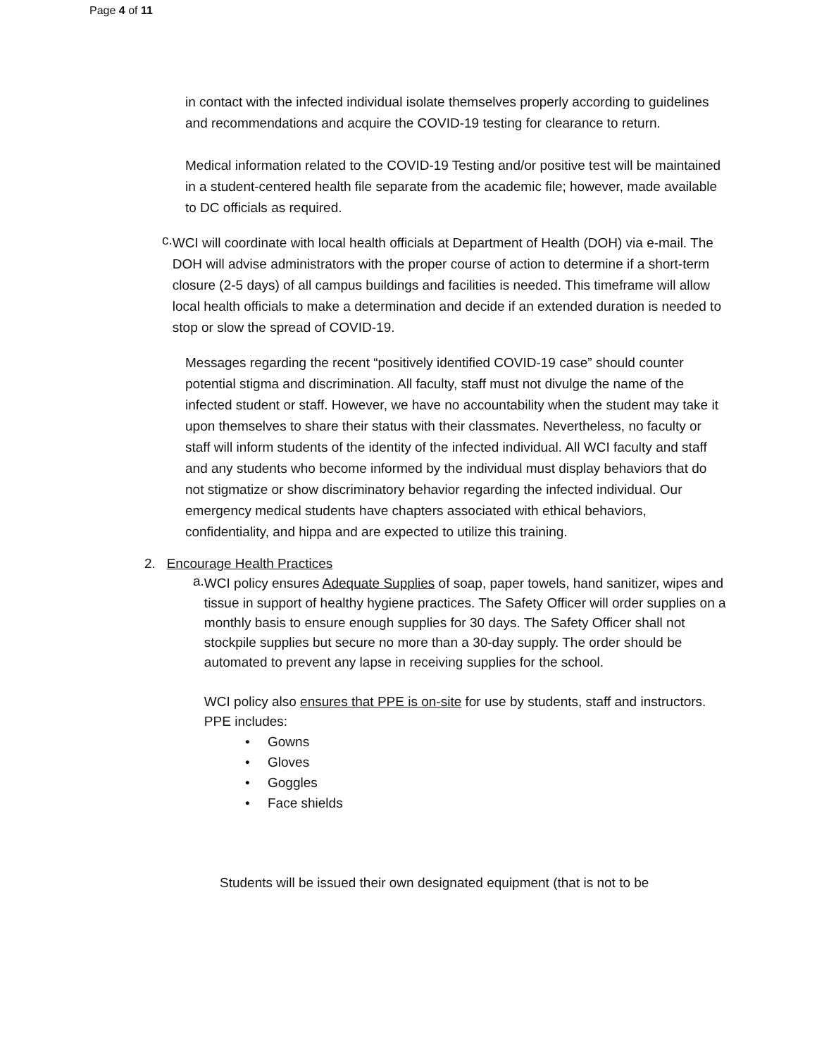Page 4 of 11
in contact with the infected individual isolate themselves properly according to guidelines and recommendations and acquire the COVID-19 testing for clearance to return.
Medical information related to the COVID-19 Testing and/or positive test will be maintained in a student-centered health file separate from the academic file; however, made available to DC officials as required.
c.
WCI will coordinate with local health officials at Department of Health (DOH) via e-mail. The DOH will advise administrators with the proper course of action to determine if a short-term closure (2-5 days) of all campus buildings and facilities is needed. This timeframe will allow local health officials to make a determination and decide if an extended duration is needed to stop or slow the spread of COVID-19.
Messages regarding the recent “positively identified COVID-19 case” should counter potential stigma and discrimination. All faculty, staff must not divulge the name of the infected student or staff. However, we have no accountability when the student may take it upon themselves to share their status with their classmates. Nevertheless, no faculty or staff will inform students of the identity of the infected individual. All WCI faculty and staff and any students who become informed by the individual must display behaviors that do not stigmatize or show discriminatory behavior regarding the infected individual. Our emergency medical students have chapters associated with ethical behaviors, confidentiality, and hippa and are expected to utilize this training.
2. Encourage Health Practices
a.
WCI policy ensures Adequate Supplies of soap, paper towels, hand sanitizer, wipes and tissue in support of healthy hygiene practices. The Safety Officer will order supplies on a monthly basis to ensure enough supplies for 30 days. The Safety Officer shall not stockpile supplies but secure no more than a 30-day supply. The order should be automated to prevent any lapse in receiving supplies for the school.
WCI policy also ensures that PPE is on-site for use by students, staff and instructors. PPE includes:
• Gowns
• Gloves
• Goggles
• Face shields
Students will be issued their own designated equipment (that is not to be